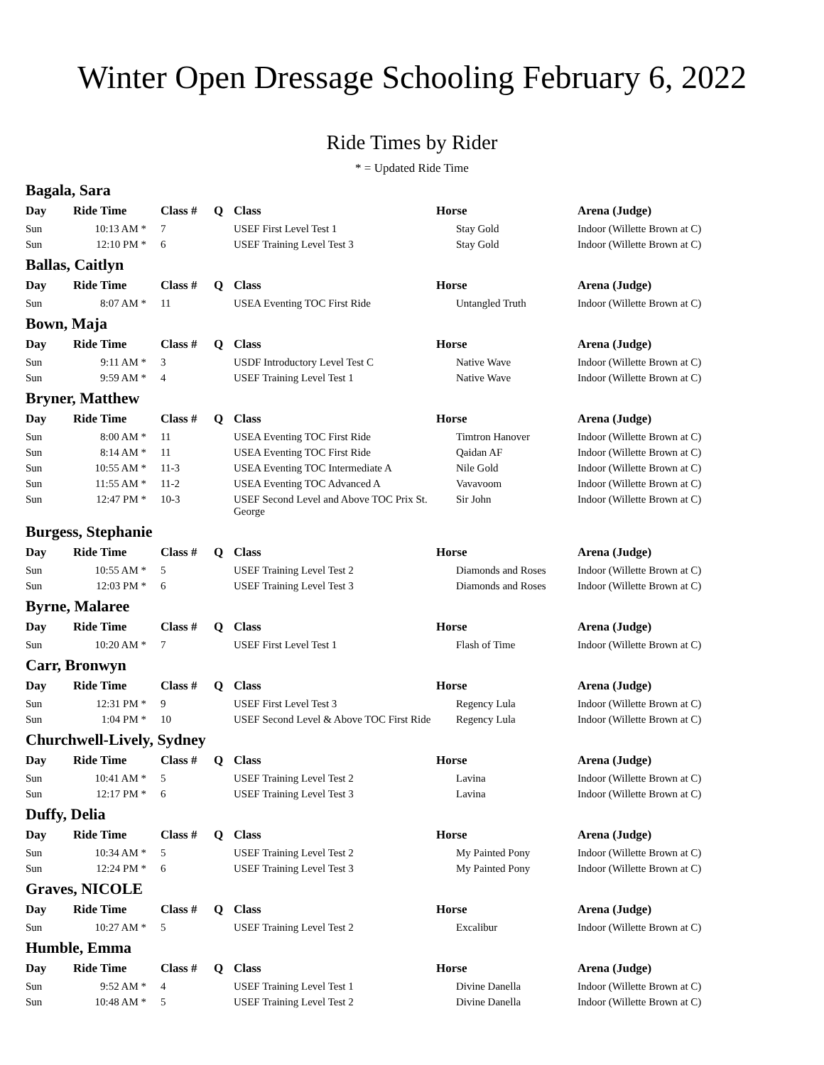Winter Open Dressage Schooling February 6, 2022
Ride Times by Rider
* = Updated Ride Time
Bagala, Sara
| Day | Ride Time | Class # | Q | Class | Horse | Arena (Judge) |
| --- | --- | --- | --- | --- | --- | --- |
| Sun | 10:13 AM * | 7 | | USEF First Level Test 1 | Stay Gold | Indoor (Willette Brown at C) |
| Sun | 12:10 PM * | 6 | | USEF Training Level Test 3 | Stay Gold | Indoor (Willette Brown at C) |
Ballas, Caitlyn
| Day | Ride Time | Class # | Q | Class | Horse | Arena (Judge) |
| --- | --- | --- | --- | --- | --- | --- |
| Sun | 8:07 AM * | 11 | | USEA Eventing TOC First Ride | Untangled Truth | Indoor (Willette Brown at C) |
Bown, Maja
| Day | Ride Time | Class # | Q | Class | Horse | Arena (Judge) |
| --- | --- | --- | --- | --- | --- | --- |
| Sun | 9:11 AM * | 3 | | USDF Introductory Level Test C | Native Wave | Indoor (Willette Brown at C) |
| Sun | 9:59 AM * | 4 | | USEF Training Level Test 1 | Native Wave | Indoor (Willette Brown at C) |
Bryner, Matthew
| Day | Ride Time | Class # | Q | Class | Horse | Arena (Judge) |
| --- | --- | --- | --- | --- | --- | --- |
| Sun | 8:00 AM * | 11 | | USEA Eventing TOC First Ride | Timtron Hanover | Indoor (Willette Brown at C) |
| Sun | 8:14 AM * | 11 | | USEA Eventing TOC First Ride | Qaidan AF | Indoor (Willette Brown at C) |
| Sun | 10:55 AM * | 11-3 | | USEA Eventing TOC Intermediate A | Nile Gold | Indoor (Willette Brown at C) |
| Sun | 11:55 AM * | 11-2 | | USEA Eventing TOC Advanced A | Vavavoom | Indoor (Willette Brown at C) |
| Sun | 12:47 PM * | 10-3 | | USEF Second Level and Above TOC Prix St. George | Sir John | Indoor (Willette Brown at C) |
Burgess, Stephanie
| Day | Ride Time | Class # | Q | Class | Horse | Arena (Judge) |
| --- | --- | --- | --- | --- | --- | --- |
| Sun | 10:55 AM * | 5 | | USEF Training Level Test 2 | Diamonds and Roses | Indoor (Willette Brown at C) |
| Sun | 12:03 PM * | 6 | | USEF Training Level Test 3 | Diamonds and Roses | Indoor (Willette Brown at C) |
Byrne, Malaree
| Day | Ride Time | Class # | Q | Class | Horse | Arena (Judge) |
| --- | --- | --- | --- | --- | --- | --- |
| Sun | 10:20 AM * | 7 | | USEF First Level Test 1 | Flash of Time | Indoor (Willette Brown at C) |
Carr, Bronwyn
| Day | Ride Time | Class # | Q | Class | Horse | Arena (Judge) |
| --- | --- | --- | --- | --- | --- | --- |
| Sun | 12:31 PM * | 9 | | USEF First Level Test 3 | Regency Lula | Indoor (Willette Brown at C) |
| Sun | 1:04 PM * | 10 | | USEF Second Level & Above TOC First Ride | Regency Lula | Indoor (Willette Brown at C) |
Churchwell-Lively, Sydney
| Day | Ride Time | Class # | Q | Class | Horse | Arena (Judge) |
| --- | --- | --- | --- | --- | --- | --- |
| Sun | 10:41 AM * | 5 | | USEF Training Level Test 2 | Lavina | Indoor (Willette Brown at C) |
| Sun | 12:17 PM * | 6 | | USEF Training Level Test 3 | Lavina | Indoor (Willette Brown at C) |
Duffy, Delia
| Day | Ride Time | Class # | Q | Class | Horse | Arena (Judge) |
| --- | --- | --- | --- | --- | --- | --- |
| Sun | 10:34 AM * | 5 | | USEF Training Level Test 2 | My Painted Pony | Indoor (Willette Brown at C) |
| Sun | 12:24 PM * | 6 | | USEF Training Level Test 3 | My Painted Pony | Indoor (Willette Brown at C) |
Graves, NICOLE
| Day | Ride Time | Class # | Q | Class | Horse | Arena (Judge) |
| --- | --- | --- | --- | --- | --- | --- |
| Sun | 10:27 AM * | 5 | | USEF Training Level Test 2 | Excalibur | Indoor (Willette Brown at C) |
Humble, Emma
| Day | Ride Time | Class # | Q | Class | Horse | Arena (Judge) |
| --- | --- | --- | --- | --- | --- | --- |
| Sun | 9:52 AM * | 4 | | USEF Training Level Test 1 | Divine Danella | Indoor (Willette Brown at C) |
| Sun | 10:48 AM * | 5 | | USEF Training Level Test 2 | Divine Danella | Indoor (Willette Brown at C) |